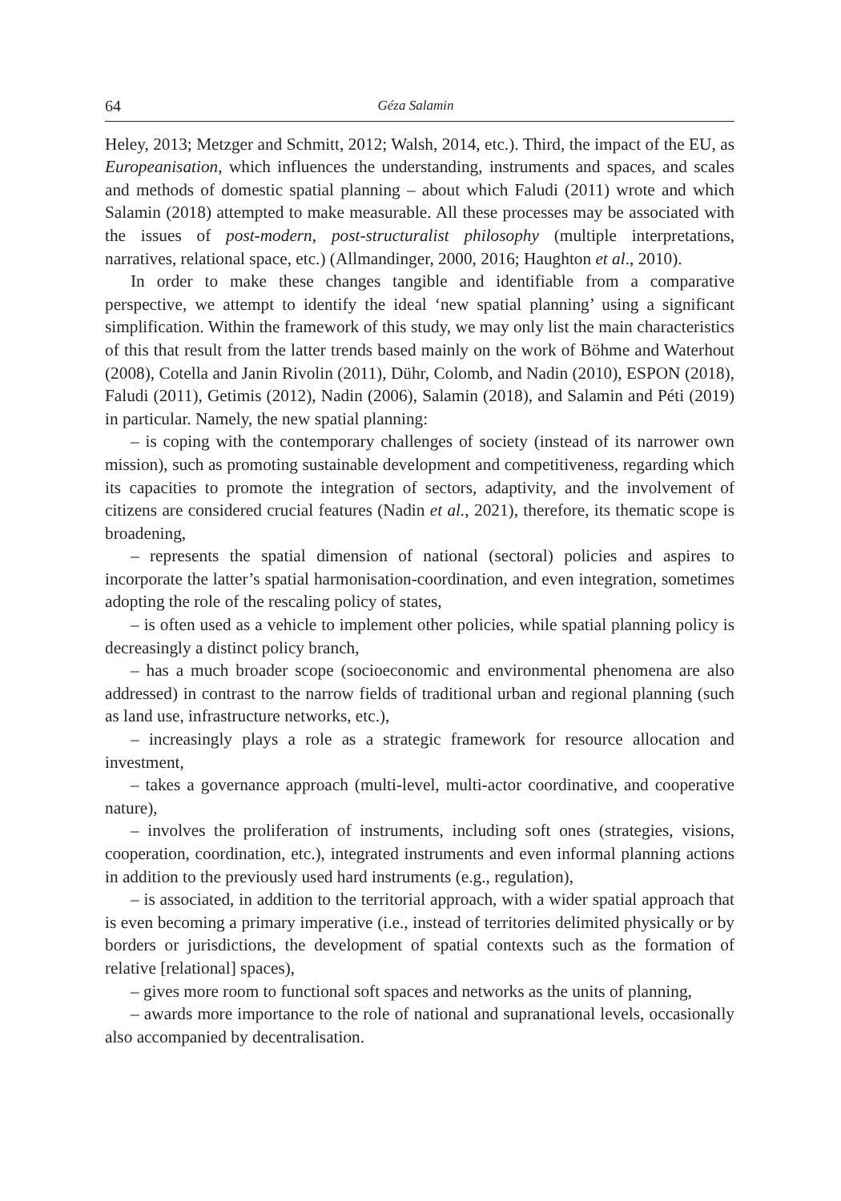64 Géza Salamin
Heley, 2013; Metzger and Schmitt, 2012; Walsh, 2014, etc.). Third, the impact of the EU, as Europeanisation, which influences the understanding, instruments and spaces, and scales and methods of domestic spatial planning – about which Faludi (2011) wrote and which Salamin (2018) attempted to make measurable. All these processes may be associated with the issues of post-modern, post-structuralist philosophy (multiple interpretations, narratives, relational space, etc.) (Allmandinger, 2000, 2016; Haughton et al., 2010).
In order to make these changes tangible and identifiable from a comparative perspective, we attempt to identify the ideal ‘new spatial planning’ using a significant simplification. Within the framework of this study, we may only list the main characteristics of this that result from the latter trends based mainly on the work of Böhme and Waterhout (2008), Cotella and Janin Rivolin (2011), Dühr, Colomb, and Nadin (2010), ESPON (2018), Faludi (2011), Getimis (2012), Nadin (2006), Salamin (2018), and Salamin and Péti (2019) in particular. Namely, the new spatial planning:
– is coping with the contemporary challenges of society (instead of its narrower own mission), such as promoting sustainable development and competitiveness, regarding which its capacities to promote the integration of sectors, adaptivity, and the involvement of citizens are considered crucial features (Nadin et al., 2021), therefore, its thematic scope is broadening,
– represents the spatial dimension of national (sectoral) policies and aspires to incorporate the latter’s spatial harmonisation-coordination, and even integration, sometimes adopting the role of the rescaling policy of states,
– is often used as a vehicle to implement other policies, while spatial planning policy is decreasingly a distinct policy branch,
– has a much broader scope (socioeconomic and environmental phenomena are also addressed) in contrast to the narrow fields of traditional urban and regional planning (such as land use, infrastructure networks, etc.),
– increasingly plays a role as a strategic framework for resource allocation and investment,
– takes a governance approach (multi-level, multi-actor coordinative, and cooperative nature),
– involves the proliferation of instruments, including soft ones (strategies, visions, cooperation, coordination, etc.), integrated instruments and even informal planning actions in addition to the previously used hard instruments (e.g., regulation),
– is associated, in addition to the territorial approach, with a wider spatial approach that is even becoming a primary imperative (i.e., instead of territories delimited physically or by borders or jurisdictions, the development of spatial contexts such as the formation of relative [relational] spaces),
– gives more room to functional soft spaces and networks as the units of planning,
– awards more importance to the role of national and supranational levels, occasionally also accompanied by decentralisation.